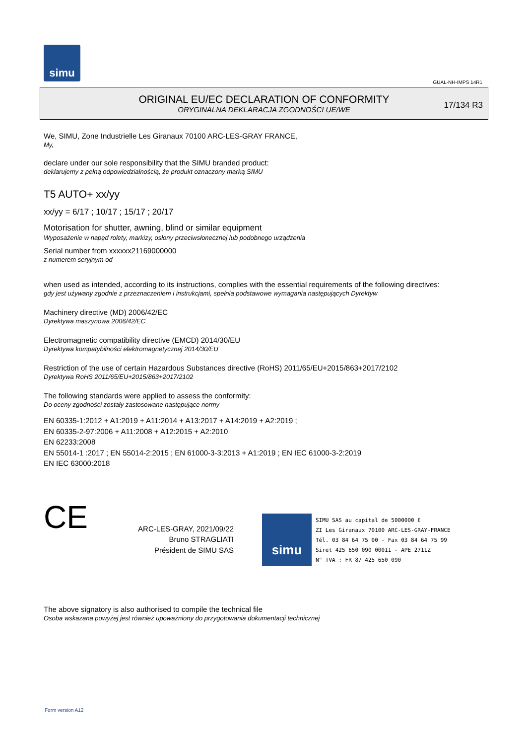simu
GUAL-NH-IMPS 14R1
ORIGINAL EU/EC DECLARATION OF CONFORMITY
ORYGINALNA DEKLARACJA ZGODNOŚCI UE/WE
17/134 R3
We, SIMU, Zone Industrielle Les Giranaux 70100 ARC-LES-GRAY FRANCE,
My,
declare under our sole responsibility that the SIMU branded product:
deklarujemy z pełną odpowiedzialnością, że produkt oznaczony marką SIMU
T5 AUTO+ xx/yy
xx/yy = 6/17 ; 10/17 ; 15/17 ; 20/17
Motorisation for shutter, awning, blind or similar equipment
Wyposażenie w napęd rolety, markizy, osłony przeciwsłonecznej lub podobnego urządzenia
Serial number from xxxxxx21169000000
z numerem seryjnym od
when used as intended, according to its instructions, complies with the essential requirements of the following directives:
gdy jest używany zgodnie z przeznaczeniem i instrukcjami, spełnia podstawowe wymagania następujących Dyrektyw
Machinery directive (MD) 2006/42/EC
Dyrektywa maszynowa 2006/42/EC
Electromagnetic compatibility directive (EMCD) 2014/30/EU
Dyrektywa kompatybilności elektromagnetycznej 2014/30/EU
Restriction of the use of certain Hazardous Substances directive (RoHS) 2011/65/EU+2015/863+2017/2102
Dyrektywa RoHS 2011/65/EU+2015/863+2017/2102
The following standards were applied to assess the conformity:
Do oceny zgodności zostały zastosowane następujące normy
EN 60335-1:2012 + A1:2019 + A11:2014 + A13:2017 + A14:2019 + A2:2019 ;
EN 60335-2-97:2006 + A11:2008 + A12:2015 + A2:2010
EN 62233:2008
EN 55014-1 :2017 ; EN 55014-2:2015 ; EN 61000-3-3:2013 + A1:2019 ; EN IEC 61000-3-2:2019
EN IEC 63000:2018
CE
ARC-LES-GRAY, 2021/09/22
Bruno STRAGLIATI
Président de SIMU SAS
simu
SIMU SAS au capital de 5000000 €
ZI Les Giranaux 70100 ARC-LES-GRAY-FRANCE
Tél. 03 84 64 75 00 - Fax 03 84 64 75 99
Siret 425 650 090 00011 - APE 2711Z
N° TVA : FR 87 425 650 090
The above signatory is also authorised to compile the technical file
Osoba wskazana powyżej jest również upoważniony do przygotowania dokumentacji technicznej
Form version A12